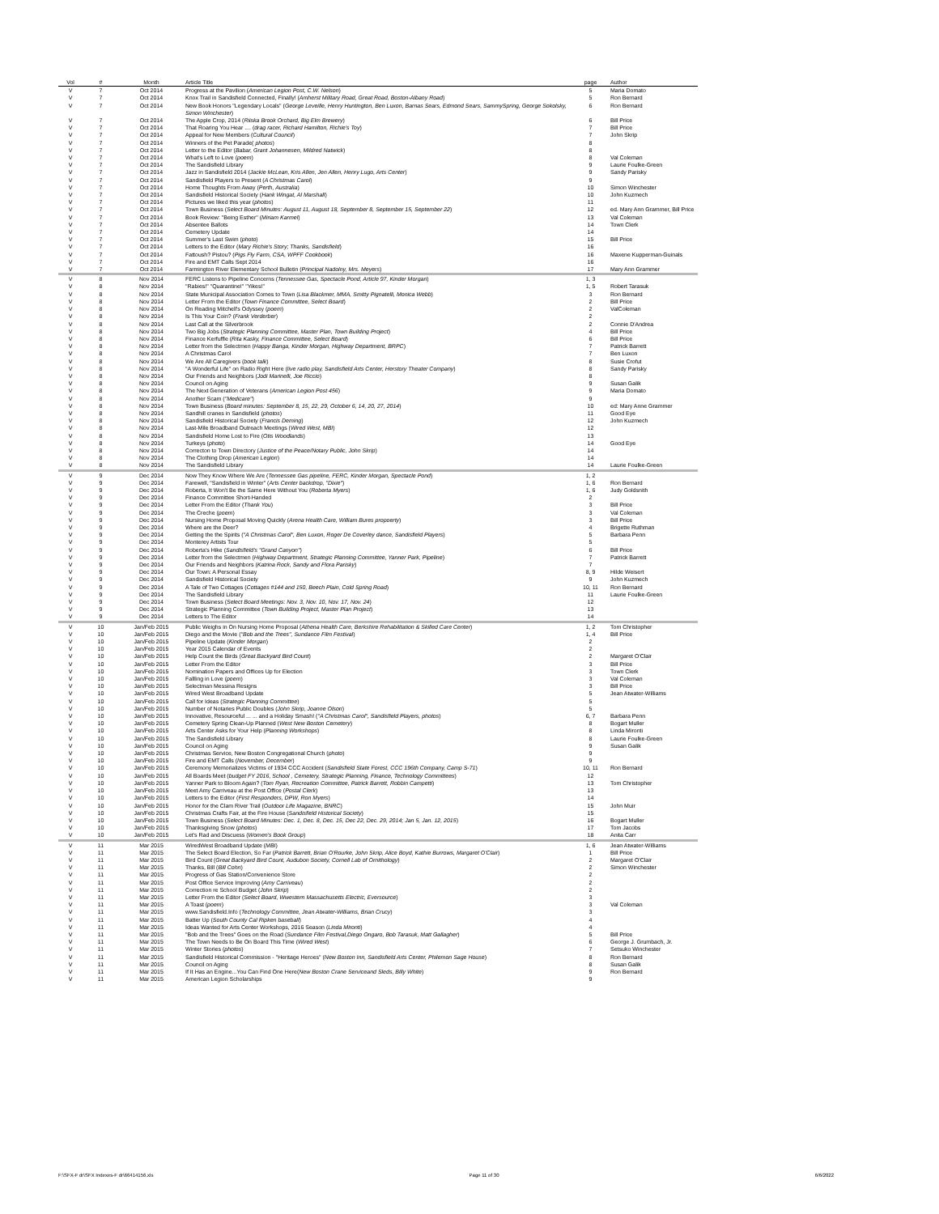| Vol | # | Month | Article Title | page | Author |
| --- | --- | --- | --- | --- | --- |
| V | 7 | Oct 2014 | Progress at the Pavilion ( American Legion Post, C.W. Nelson ) | 5 | Maria Domato |
| V | 7 | Oct 2014 | Knox Trail in Sandisfield Connected, Finally! ( Amherst Military Road, Great Road, Boston-Albany Road ) | 5 | Ron Bernard |
| V | 7 | Oct 2014 | New Book Honors "Legendary Locals" ( George Leveille, Henry Huntington, Ben Luxon, Barnas Sears, Edmond Sears, SammySpring, George Sokolsky, Simon Winchester ) | 6 | Ron Bernard |
| V | 7 | Oct 2014 | The Apple Crop, 2014 ( Riiska Brook Orchard, Big Elm Brewery ) | 6 | Bill Price |
| V | 7 | Oct 2014 | That Roaring You Hear .... ( drag racer, Richard Hamilton, Richie's Toy ) | 7 | Bill Price |
| V | 7 | Oct 2014 | Appeal for New Members ( Cultural Council ) | 7 | John Skrip |
| V | 7 | Oct 2014 | Winners of the Pet Parade( photos ) | 8 | |
| V | 7 | Oct 2014 | Letter to the Editor ( Babar, Grant Johannesen, Mildred Natwick ) | 8 | |
| V | 7 | Oct 2014 | What's Left to Love ( poem ) | 8 | Val Coleman |
| V | 7 | Oct 2014 | The Sandisfield Library | 9 | Laurie Foulke-Green |
| V | 7 | Oct 2014 | Jazz in Sandisfield 2014 ( Jackie McLean, Kris Allen, Jen Allen, Henry Lugo, Arts Center ) | 9 | Sandy Parisky |
| V | 7 | Oct 2014 | Sandisfield Players to Present ( A Christmas Carol ) | 9 | |
| V | 7 | Oct 2014 | Home Thoughts From Away ( Perth, Australia ) | 10 | Simon Winchester |
| V | 7 | Oct 2014 | Sandisfield Historical Society ( Hank Wingat, Al Marshall ) | 10 | John Kuzmech |
| V | 7 | Oct 2014 | Pictures we liked this year ( photos ) | 11 | |
| V | 7 | Oct 2014 | Town Business ( Select Board Minutes: August 11, August 18, September 8, September 15, September 22 ) | 12 | ed. Mary Ann Grammer, Bill Price |
| V | 7 | Oct 2014 | Book Review: "Being Esther" ( Miriam Karmel ) | 13 | Val Coleman |
| V | 7 | Oct 2014 | Absentee Ballots | 14 | Town Clerk |
| V | 7 | Oct 2014 | Cemetery Update | 14 | |
| V | 7 | Oct 2014 | Summer's Last Swim ( photo ) | 15 | Bill Price |
| V | 7 | Oct 2014 | Letters to the Editor ( Mary Richie's Story; Thanks, Sandisfield ) | 16 | |
| V | 7 | Oct 2014 | Fattoush? Pistou? ( Pigs Fly Farm, CSA, WPFF Cookbook ) | 16 | Maxene Kupperman-Guinals |
| V | 7 | Oct 2014 | Fire and EMT Calls Sept 2014 | 16 | |
| V | 7 | Oct 2014 | Farmington River Elementary School Bulletin ( Principal Nadolny, Mrs. Meyers ) | 17 | Mary Ann Grammer |
| V | 8 | Nov 2014 | FERC Listens to Pipeline Concerns ( Tennessee Gas, Spectacle Pond, Article 97, Kinder Morgan ) | 1, 3 | |
| V | 8 | Nov 2014 | "Rabies!" "Quarantine!" "Yikes!" | 1, 5 | Robert Tarasuk |
| V | 8 | Nov 2014 | State Municipal Association Comes to Town ( Lisa Blackmer, MMA, Smitty Pignatelli, Monica Webb ) | 3 | Ron Bernard |
| V | 8 | Nov 2014 | Letter From the Editor ( Town Finance Committee, Select Board ) | 2 | Bill Price |
| V | 8 | Nov 2014 | On Reading Mitchell's Odyssey ( poem ) | 2 | ValColeman |
| V | 8 | Nov 2014 | Is This Your Coin? ( Frank Verderber ) | 2 | |
| V | 8 | Nov 2014 | Last Call at the Silverbrook | 2 | Connie D'Andrea |
| V | 8 | Nov 2014 | Two Big Jobs ( Strategic Planning Committee, Master Plan, Town Building Project ) | 4 | Bill Price |
| V | 8 | Nov 2014 | Finance Kerfuffle ( Rita Kasky, Finance Committee, Select Board ) | 6 | Bill Price |
| V | 8 | Nov 2014 | Letter from the Selectmen ( Happy Banga, Kinder Morgan, Highway Department, BRPC ) | 7 | Patrick Barrett |
| V | 8 | Nov 2014 | A Christmas Carol | 7 | Ben Luxon |
| V | 8 | Nov 2014 | We Are All Caregivers ( book talk ) | 8 | Susie Crofut |
| V | 8 | Nov 2014 | "A Wonderful Life" on Radio Right Here ( live radio play, Sandisfield Arts Center, Herstory Theater Company ) | 8 | Sandy Parisky |
| V | 8 | Nov 2014 | Our Friends and Neighbors ( Jodi Marinelli, Joe Riccio ) | 8 | |
| V | 8 | Nov 2014 | Council on Aging | 9 | Susan Galik |
| V | 8 | Nov 2014 | The Next Generation of Veterans ( American Legion Post 456 ) | 9 | Maria Domato |
| V | 8 | Nov 2014 | Another Scam ( "Medicare" ) | 9 | |
| V | 8 | Nov 2014 | Town Business ( Board minutes: September 8, 15, 22, 29, October 6, 14, 20, 27, 2014 ) | 10 | ed: Mary Anne Grammer |
| V | 8 | Nov 2014 | Sandhill cranes in Sandisfield ( photos ) | 11 | Good Eye |
| V | 8 | Nov 2014 | Sandisfield Historical Society ( Francis Deming ) | 12 | John Kuzmech |
| V | 8 | Nov 2014 | Last-Mile Broadband Outreach Meetings ( Wired West, MBI ) | 12 | |
| V | 8 | Nov 2014 | Sandisfield Home Lost to Fire ( Otis Woodlands ) | 13 | |
| V | 8 | Nov 2014 | Turkeys ( photo ) | 14 | Good Eye |
| V | 8 | Nov 2014 | Correcton to Town Directory ( Justice of the Peace/Notary Public, John Skrip ) | 14 | |
| V | 8 | Nov 2014 | The Clothing Drop ( American Legion ) | 14 | |
| V | 8 | Nov 2014 | The Sandisfield Library | 14 | Laurie Foulke-Green |
| V | 9 | Dec 2014 | Now They Know Where We Are ( Tennessee Gas pipeline, FERC, Kinder Morgan, Spectacle Pond ) | 1, 2 | |
| V | 9 | Dec 2014 | Farewell, "Sandisfield in Winter" ( Arts Center backdrop, "Dixie" ) | 1, 6 | Ron Bernard |
| V | 9 | Dec 2014 | Roberta, It Won't Be the Same Here Without You ( Roberta Myers ) | 1, 6 | Judy Goldsnith |
| V | 9 | Dec 2014 | Finance Committee Short-Handed | 2 | |
| V | 9 | Dec 2014 | Letter From the Editor ( Thank You ) | 3 | Bill Price |
| V | 9 | Dec 2014 | The Creche ( poem ) | 3 | Val Coleman |
| V | 9 | Dec 2014 | Nursing Home Proposal Moving Quickly ( Arena Health Care, William Bures propoerty ) | 3 | Bill Price |
| V | 9 | Dec 2014 | Where are the Deer? | 4 | Brigette Ruthman |
| V | 9 | Dec 2014 | Getting the the Spirits ( "A Christmas Carol", Ben Luxon, Roger De Coverley dance, Sandisfield Players ) | 5 | Barbara Penn |
| V | 9 | Dec 2014 | Monterey Artists Tour | 5 | |
| V | 9 | Dec 2014 | Roberta's Hike ( Sandisfield's "Grand Canyon" ) | 6 | Bill Price |
| V | 9 | Dec 2014 | Letter from the Selectmen ( Highway Department, Strategic Planning Committee, Yanner Park, Pipeline ) | 7 | Patrick Barrett |
| V | 9 | Dec 2014 | Our Friends and Neighbors ( Katrina Rock, Sandy and Flora Parisky ) | 7 | |
| V | 9 | Dec 2014 | Our Town: A Personal Essay | 8, 9 | Hilde Weisert |
| V | 9 | Dec 2014 | Sandisfield Historical Society | 9 | John Kuzmech |
| V | 9 | Dec 2014 | A Tale of Two Cottages ( Cottages #144 and 150, Beech Plain, Cold Spring Road ) | 10, 11 | Ron Bernard |
| V | 9 | Dec 2014 | The Sandisfield Library | 11 | Laurie Foulke-Green |
| V | 9 | Dec 2014 | Town Business ( Select Board Meetings: Nov. 3, Nov. 10, Nov. 17, Nov. 24 ) | 12 | |
| V | 9 | Dec 2014 | Strategic Planning Committee ( Town Building Project, Master Plan Project ) | 13 | |
| V | 9 | Dec 2014 | Letters to The Editor | 14 | |
| V | 10 | Jan/Feb 2015 | Public Weighs in On Nursing Home Proposal ( Athena Health Care, Berkshire Rehabilitation & Skilled Care Center ) | 1, 2 | Tom Christopher |
| V | 10 | Jan/Feb 2015 | Diego and the Movie ( "Bob and the Trees", Sundance Film Festival ) | 1, 4 | Bill Price |
| V | 10 | Jan/Feb 2015 | Pipeline Update ( Kinder Morgan ) | 2 | |
| V | 10 | Jan/Feb 2015 | Year 2015 Calendar of Events | 2 | |
| V | 10 | Jan/Feb 2015 | Help Count the Birds ( Great Backyard Bird Count ) | 2 | Margaret O'Clair |
| V | 10 | Jan/Feb 2015 | Letter From the Editor | 3 | Bill Price |
| V | 10 | Jan/Feb 2015 | Nomination Papers and Offices Up for Election | 3 | Town Clerk |
| V | 10 | Jan/Feb 2015 | Fallling in Love ( poem ) | 3 | Val Coleman |
| V | 10 | Jan/Feb 2015 | Selectman Messina Resigns | 3 | Bill Price |
| V | 10 | Jan/Feb 2015 | Wired West Broadband Update | 5 | Jean Atwater-Williams |
| V | 10 | Jan/Feb 2015 | Call for Ideas ( Strategic Planning Committee ) | 5 | |
| V | 10 | Jan/Feb 2015 | Number of Notaries Public Doubles ( John Skrip, Joanne Olson ) | 5 | |
| V | 10 | Jan/Feb 2015 | Innovative, Resourceful ... ... and a Holiday Smash! ( "A Christmas Carol", Sandisfield Players, photos ) | 6, 7 | Barbara Penn |
| V | 10 | Jan/Feb 2015 | Cemetery Spring Clean-Up Planned ( West New Boston Cemetery ) | 8 | Bogart Muller |
| V | 10 | Jan/Feb 2015 | Arts Center Asks for Your Help ( Planning Workshops ) | 8 | Linda Mironti |
| V | 10 | Jan/Feb 2015 | The Sandisfield Library | 8 | Laurie Foulke-Green |
| V | 10 | Jan/Feb 2015 | Council on Aging | 9 | Susan Galik |
| V | 10 | Jan/Feb 2015 | Christmas Service, New Boston Congregational Church ( photo ) | 9 | |
| V | 10 | Jan/Feb 2015 | Fire and EMT Calls ( November, December ) | 9 | |
| V | 10 | Jan/Feb 2015 | Ceremony Memorializes Victims of 1934 CCC Accident ( Sandisfield State Forest, CCC 196th Company, Camp S-71 ) | 10, 11 | Ron Bernard |
| V | 10 | Jan/Feb 2015 | All Boards Meet ( budget FY 2016, School , Cemetery, Strategic Planning, Finance, Technology Committees ) | 12 | |
| V | 10 | Jan/Feb 2015 | Yanner Park to Bloom Again? ( Tom Ryan, Recreation Committee, Patrick Barrett, Robbin Campetti ) | 13 | Tom Christopher |
| V | 10 | Jan/Feb 2015 | Meet Amy Carriveau at the Post Office ( Postal Clerk ) | 13 | |
| V | 10 | Jan/Feb 2015 | Letters to the Editor ( First Responders, DPW, Ron Myers ) | 14 | |
| V | 10 | Jan/Feb 2015 | Honor for the Clam River Trail ( Outdoor Life Magazine, BNRC ) | 15 | John Muir |
| V | 10 | Jan/Feb 2015 | Christmas Crafts Fair, at the Fire House ( Sandisfield Historical Society ) | 15 | |
| V | 10 | Jan/Feb 2015 | Town Business ( Select Board Minutes: Dec. 1, Dec. 8, Dec. 15, Dec 22, Dec. 29, 2014; Jan 5, Jan. 12, 2015 ) | 16 | Bogart Muller |
| V | 10 | Jan/Feb 2015 | Thanksgiving Snow ( photos ) | 17 | Tom Jacobs |
| V | 10 | Jan/Feb 2015 | Let's Rad and Discuess ( Women's Book Group ) | 18 | Anita Carr |
| V | 11 | Mar 2015 | WiredWest Broadband Update ( MBI ) | 1, 6 | Jean Atwater-Williams |
| V | 11 | Mar 2015 | The Select Board Election, So Far ( Patrick Barrett, Brian O'Rourke, John Skrip, Alice Boyd, Kathie Burrows, Margaret O'Clair ) | 1 | Bill Price |
| V | 11 | Mar 2015 | Bird Count ( Great Backyard Bird Count, Audubon Society, Cornell Lab of Ornithology ) | 2 | Margaret O'Clair |
| V | 11 | Mar 2015 | Thanks, Bill ( Bill Cohn ) | 2 | Simon Winchester |
| V | 11 | Mar 2015 | Progress of Gas Station/Convenience Store | 2 | |
| V | 11 | Mar 2015 | Post Office Service Improving ( Amy Carriveau ) | 2 | |
| V | 11 | Mar 2015 | Correction re School Budget ( John Skrip ) | 2 | |
| V | 11 | Mar 2015 | Letter From the Editor ( Select Board, Wwestern Massachusetts Electric, Eversource ) | 3 | |
| V | 11 | Mar 2015 | A Toast ( poem ) | 3 | Val Coleman |
| V | 11 | Mar 2015 | www.Sandisfield.Info ( Technology Committee, Jean Atwater-Williams, Brian Crucy ) | 3 | |
| V | 11 | Mar 2015 | Batter Up ( South County Cal Ripken baseball ) | 4 | |
| V | 11 | Mar 2015 | Ideas Wanted for Arts Center Workshops, 2016 Season ( Linda Mironti ) | 4 | |
| V | 11 | Mar 2015 | "Bob and the Trees" Goes on the Road ( Sundance Film Festival,Diego Ongaro, Bob Tarasuk, Matt Gallagher ) | 5 | Bill Price |
| V | 11 | Mar 2015 | The Town Needs to Be On Board This Time ( Wired West ) | 6 | George J. Grumbach, Jr. |
| V | 11 | Mar 2015 | Winter Stories ( photos ) | 7 | Setsuko Winchester |
| V | 11 | Mar 2015 | Sandisfield Historical Commission - "Heritage Heroes" ( New Boston Inn, Sandisfield Arts Center, Philemon Sage House ) | 8 | Ron Bernard |
| V | 11 | Mar 2015 | Council on Aging | 8 | Susan Galik |
| V | 11 | Mar 2015 | If It Has an Engine...You Can Find One Here( New Boston Crane Serviceand Sleds, Billy White ) | 9 | Ron Bernard |
| V | 11 | Mar 2015 | American Legion Scholarships | 9 | |
F:\SFX-F dr\SFX Indexes-F dr\66414156.xls Page 11 of 30 6/6/2022